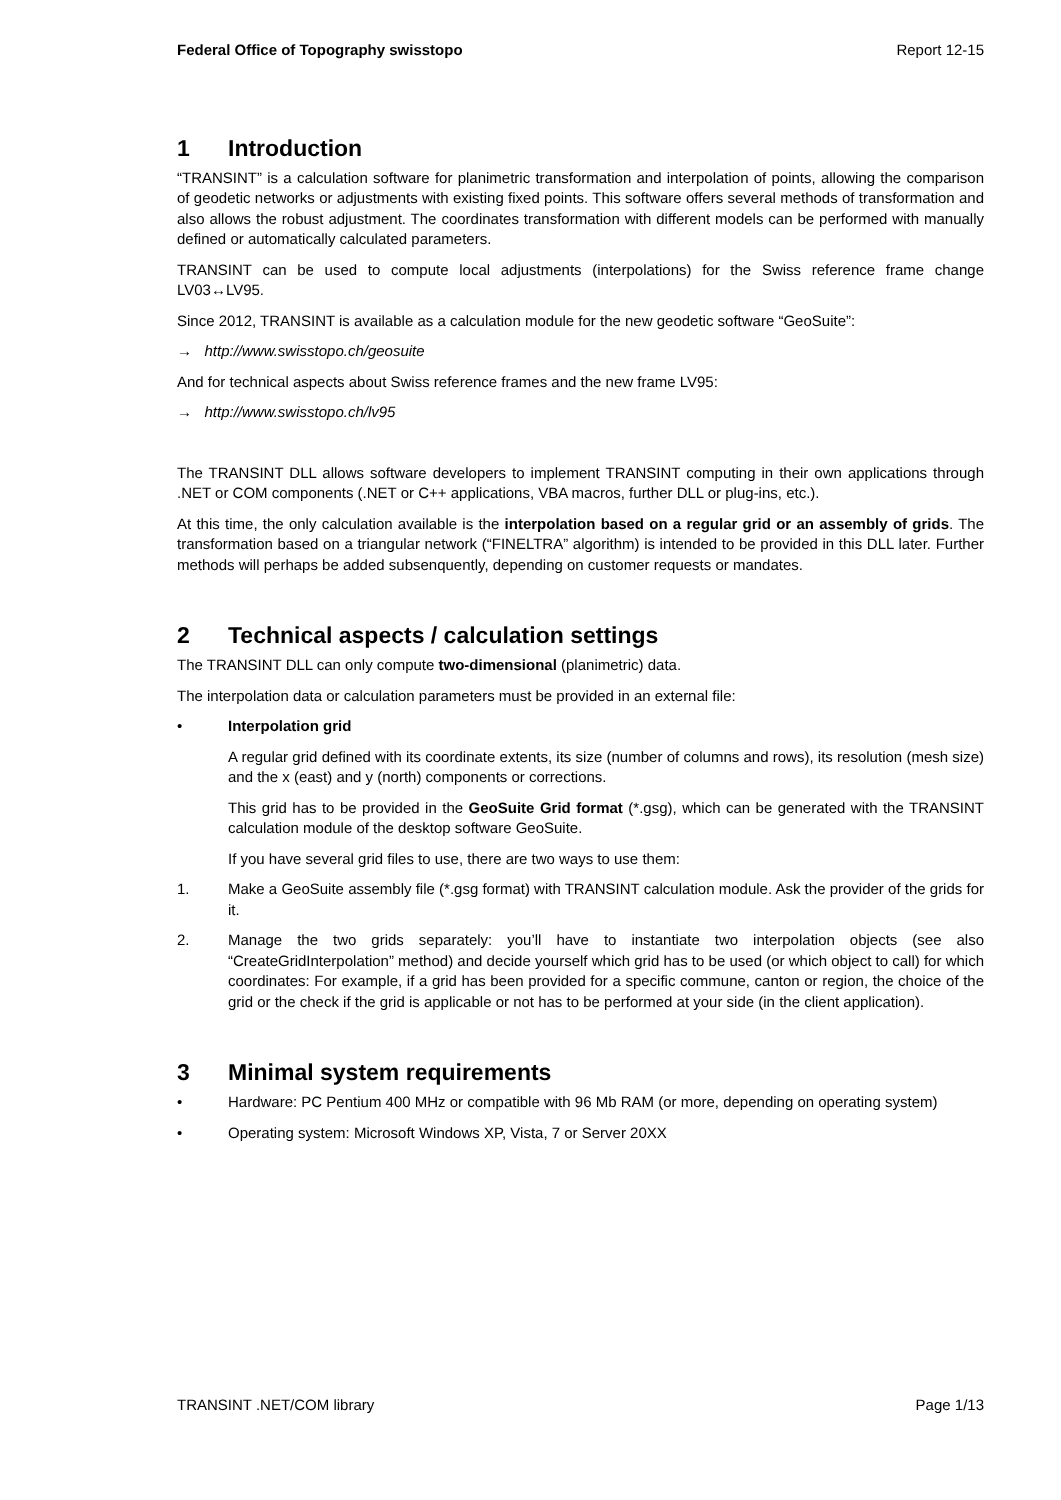Federal Office of Topography swisstopo Report 12-15
1 Introduction
“TRANSINT” is a calculation software for planimetric transformation and interpolation of points, allowing the comparison of geodetic networks or adjustments with existing fixed points. This software offers several methods of transformation and also allows the robust adjustment. The coordinates transformation with different models can be performed with manually defined or automatically calculated parameters.
TRANSINT can be used to compute local adjustments (interpolations) for the Swiss reference frame change LV03↔LV95.
Since 2012, TRANSINT is available as a calculation module for the new geodetic software “GeoSuite”:
→ http://www.swisstopo.ch/geosuite
And for technical aspects about Swiss reference frames and the new frame LV95:
→ http://www.swisstopo.ch/lv95
The TRANSINT DLL allows software developers to implement TRANSINT computing in their own applications through .NET or COM components (.NET or C++ applications, VBA macros, further DLL or plug-ins, etc.).
At this time, the only calculation available is the interpolation based on a regular grid or an assembly of grids. The transformation based on a triangular network (“FINELTRA” algorithm) is intended to be provided in this DLL later. Further methods will perhaps be added subsenquently, depending on customer requests or mandates.
2 Technical aspects / calculation settings
The TRANSINT DLL can only compute two-dimensional (planimetric) data.
The interpolation data or calculation parameters must be provided in an external file:
• Interpolation grid
A regular grid defined with its coordinate extents, its size (number of columns and rows), its resolution (mesh size) and the x (east) and y (north) components or corrections.
This grid has to be provided in the GeoSuite Grid format (*.gsg), which can be generated with the TRANSINT calculation module of the desktop software GeoSuite.
If you have several grid files to use, there are two ways to use them:
1. Make a GeoSuite assembly file (*.gsg format) with TRANSINT calculation module. Ask the provider of the grids for it.
2. Manage the two grids separately: you’ll have to instantiate two interpolation objects (see also “CreateGridInterpolation” method) and decide yourself which grid has to be used (or which object to call) for which coordinates: For example, if a grid has been provided for a specific commune, canton or region, the choice of the grid or the check if the grid is applicable or not has to be performed at your side (in the client application).
3 Minimal system requirements
• Hardware: PC Pentium 400 MHz or compatible with 96 Mb RAM (or more, depending on operating system)
• Operating system: Microsoft Windows XP, Vista, 7 or Server 20XX
TRANSINT .NET/COM library Page 1/13